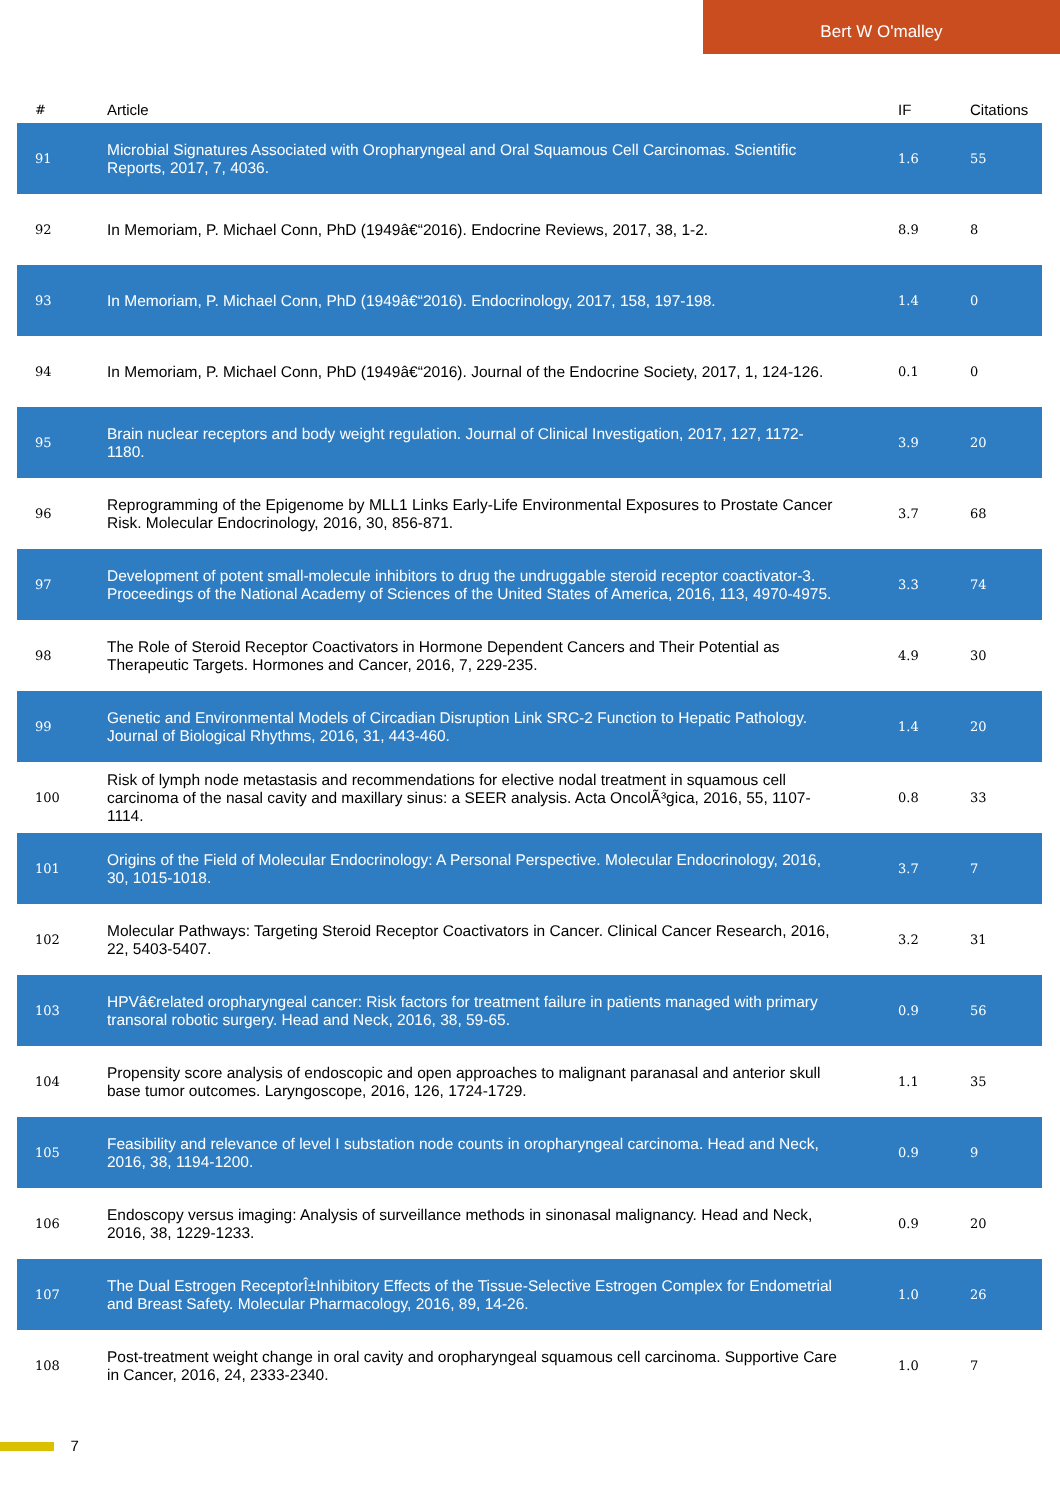Bert W O'malley
| # | Article | IF | Citations |
| --- | --- | --- | --- |
| 91 | Microbial Signatures Associated with Oropharyngeal and Oral Squamous Cell Carcinomas. Scientific Reports, 2017, 7, 4036. | 1.6 | 55 |
| 92 | In Memoriam, P. Michael Conn, PhD (1949â€“2016). Endocrine Reviews, 2017, 38, 1-2. | 8.9 | 8 |
| 93 | In Memoriam, P. Michael Conn, PhD (1949â€“2016). Endocrinology, 2017, 158, 197-198. | 1.4 | 0 |
| 94 | In Memoriam, P. Michael Conn, PhD (1949â€“2016). Journal of the Endocrine Society, 2017, 1, 124-126. | 0.1 | 0 |
| 95 | Brain nuclear receptors and body weight regulation. Journal of Clinical Investigation, 2017, 127, 1172-1180. | 3.9 | 20 |
| 96 | Reprogramming of the Epigenome by MLL1 Links Early-Life Environmental Exposures to Prostate Cancer Risk. Molecular Endocrinology, 2016, 30, 856-871. | 3.7 | 68 |
| 97 | Development of potent small-molecule inhibitors to drug the undruggable steroid receptor coactivator-3. Proceedings of the National Academy of Sciences of the United States of America, 2016, 113, 4970-4975. | 3.3 | 74 |
| 98 | The Role of Steroid Receptor Coactivators in Hormone Dependent Cancers and Their Potential as Therapeutic Targets. Hormones and Cancer, 2016, 7, 229-235. | 4.9 | 30 |
| 99 | Genetic and Environmental Models of Circadian Disruption Link SRC-2 Function to Hepatic Pathology. Journal of Biological Rhythms, 2016, 31, 443-460. | 1.4 | 20 |
| 100 | Risk of lymph node metastasis and recommendations for elective nodal treatment in squamous cell carcinoma of the nasal cavity and maxillary sinus: a SEER analysis. Acta OncolÃ³gica, 2016, 55, 1107-1114. | 0.8 | 33 |
| 101 | Origins of the Field of Molecular Endocrinology: A Personal Perspective. Molecular Endocrinology, 2016, 30, 1015-1018. | 3.7 | 7 |
| 102 | Molecular Pathways: Targeting Steroid Receptor Coactivators in Cancer. Clinical Cancer Research, 2016, 22, 5403-5407. | 3.2 | 31 |
| 103 | HPVâ€related oropharyngeal cancer: Risk factors for treatment failure in patients managed with primary transoral robotic surgery. Head and Neck, 2016, 38, 59-65. | 0.9 | 56 |
| 104 | Propensity score analysis of endoscopic and open approaches to malignant paranasal and anterior skull base tumor outcomes. Laryngoscope, 2016, 126, 1724-1729. | 1.1 | 35 |
| 105 | Feasibility and relevance of level I substation node counts in oropharyngeal carcinoma. Head and Neck, 2016, 38, 1194-1200. | 0.9 | 9 |
| 106 | Endoscopy versus imaging: Analysis of surveillance methods in sinonasal malignancy. Head and Neck, 2016, 38, 1229-1233. | 0.9 | 20 |
| 107 | The Dual Estrogen ReceptorÎ±Inhibitory Effects of the Tissue-Selective Estrogen Complex for Endometrial and Breast Safety. Molecular Pharmacology, 2016, 89, 14-26. | 1.0 | 26 |
| 108 | Post-treatment weight change in oral cavity and oropharyngeal squamous cell carcinoma. Supportive Care in Cancer, 2016, 24, 2333-2340. | 1.0 | 7 |
7